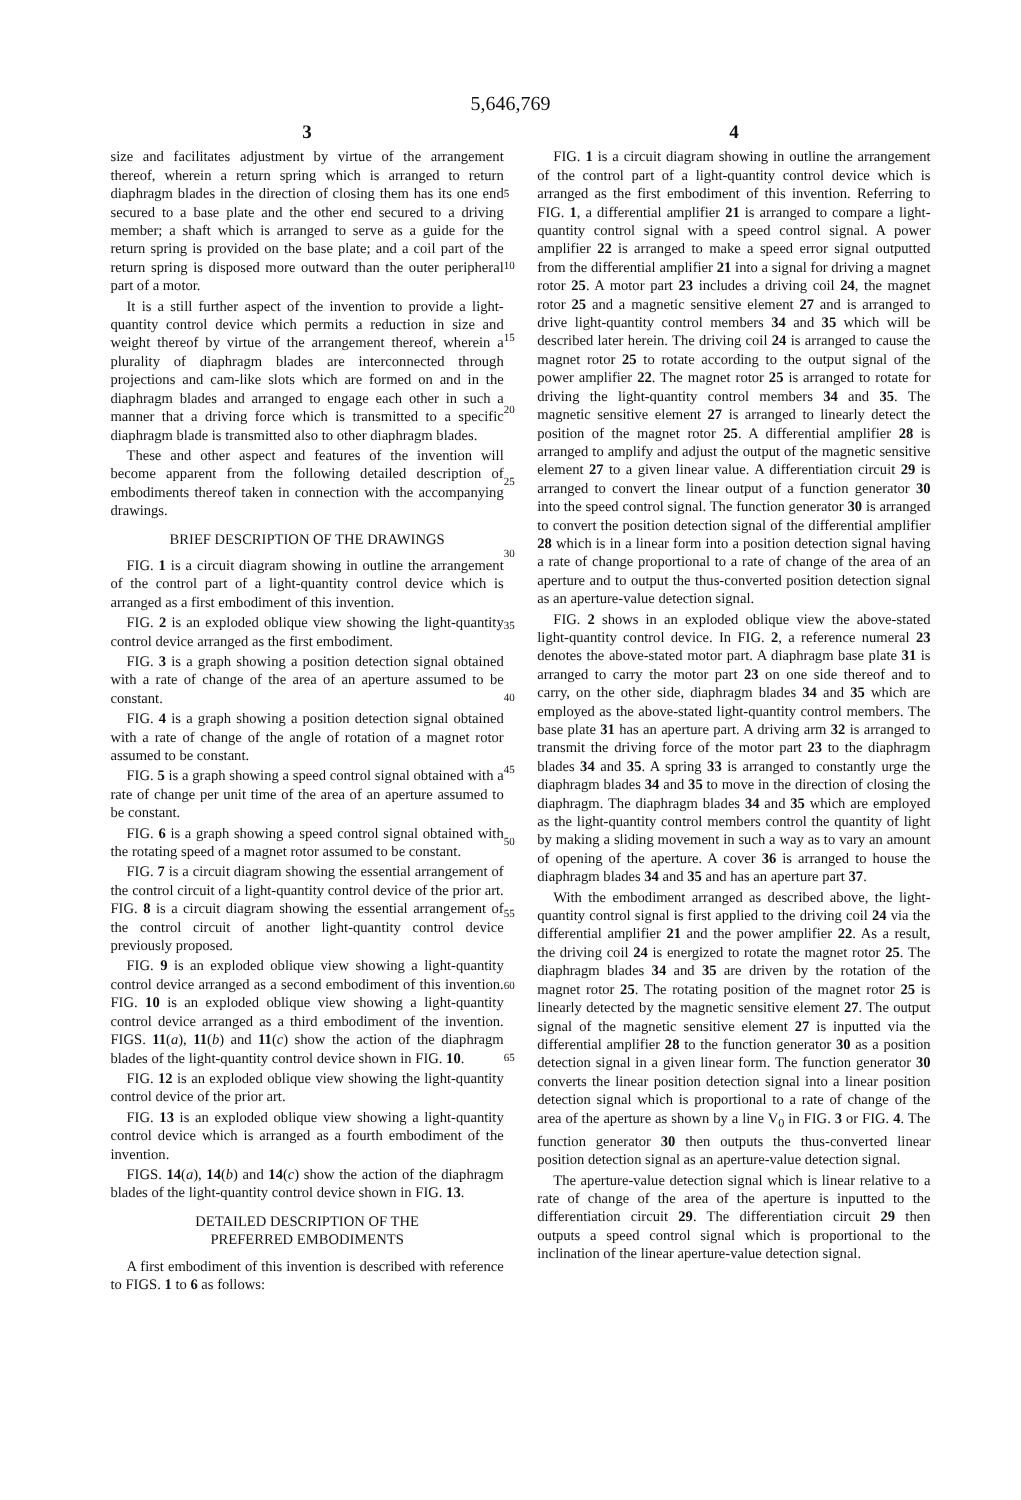5,646,769
3
size and facilitates adjustment by virtue of the arrangement thereof, wherein a return spring which is arranged to return diaphragm blades in the direction of closing them has its one end secured to a base plate and the other end secured to a driving member; a shaft which is arranged to serve as a guide for the return spring is provided on the base plate; and a coil part of the return spring is disposed more outward than the outer peripheral part of a motor.
It is a still further aspect of the invention to provide a light-quantity control device which permits a reduction in size and weight thereof by virtue of the arrangement thereof, wherein a plurality of diaphragm blades are interconnected through projections and cam-like slots which are formed on and in the diaphragm blades and arranged to engage each other in such a manner that a driving force which is transmitted to a specific diaphragm blade is transmitted also to other diaphragm blades.
These and other aspect and features of the invention will become apparent from the following detailed description of embodiments thereof taken in connection with the accompanying drawings.
BRIEF DESCRIPTION OF THE DRAWINGS
FIG. 1 is a circuit diagram showing in outline the arrangement of the control part of a light-quantity control device which is arranged as a first embodiment of this invention.
FIG. 2 is an exploded oblique view showing the light-quantity control device arranged as the first embodiment.
FIG. 3 is a graph showing a position detection signal obtained with a rate of change of the area of an aperture assumed to be constant.
FIG. 4 is a graph showing a position detection signal obtained with a rate of change of the angle of rotation of a magnet rotor assumed to be constant.
FIG. 5 is a graph showing a speed control signal obtained with a rate of change per unit time of the area of an aperture assumed to be constant.
FIG. 6 is a graph showing a speed control signal obtained with the rotating speed of a magnet rotor assumed to be constant.
FIG. 7 is a circuit diagram showing the essential arrangement of the control circuit of a light-quantity control device of the prior art. FIG. 8 is a circuit diagram showing the essential arrangement of the control circuit of another light-quantity control device previously proposed.
FIG. 9 is an exploded oblique view showing a light-quantity control device arranged as a second embodiment of this invention. FIG. 10 is an exploded oblique view showing a light-quantity control device arranged as a third embodiment of the invention. FIGS. 11(a), 11(b) and 11(c) show the action of the diaphragm blades of the light-quantity control device shown in FIG. 10.
FIG. 12 is an exploded oblique view showing the light-quantity control device of the prior art.
FIG. 13 is an exploded oblique view showing a light-quantity control device which is arranged as a fourth embodiment of the invention.
FIGS. 14(a), 14(b) and 14(c) show the action of the diaphragm blades of the light-quantity control device shown in FIG. 13.
DETAILED DESCRIPTION OF THE
PREFERRED EMBODIMENTS
A first embodiment of this invention is described with reference to FIGS. 1 to 6 as follows:
5
10
15
20
25
30
35
40
45
50
55
60
65
4
FIG. 1 is a circuit diagram showing in outline the arrangement of the control part of a light-quantity control device which is arranged as the first embodiment of this invention. Referring to FIG. 1, a differential amplifier 21 is arranged to compare a light-quantity control signal with a speed control signal. A power amplifier 22 is arranged to make a speed error signal outputted from the differential amplifier 21 into a signal for driving a magnet rotor 25. A motor part 23 includes a driving coil 24, the magnet rotor 25 and a magnetic sensitive element 27 and is arranged to drive light-quantity control members 34 and 35 which will be described later herein. The driving coil 24 is arranged to cause the magnet rotor 25 to rotate according to the output signal of the power amplifier 22. The magnet rotor 25 is arranged to rotate for driving the light-quantity control members 34 and 35. The magnetic sensitive element 27 is arranged to linearly detect the position of the magnet rotor 25. A differential amplifier 28 is arranged to amplify and adjust the output of the magnetic sensitive element 27 to a given linear value. A differentiation circuit 29 is arranged to convert the linear output of a function generator 30 into the speed control signal. The function generator 30 is arranged to convert the position detection signal of the differential amplifier 28 which is in a linear form into a position detection signal having a rate of change proportional to a rate of change of the area of an aperture and to output the thus-converted position detection signal as an aperture-value detection signal.
FIG. 2 shows in an exploded oblique view the above-stated light-quantity control device. In FIG. 2, a reference numeral 23 denotes the above-stated motor part. A diaphragm base plate 31 is arranged to carry the motor part 23 on one side thereof and to carry, on the other side, diaphragm blades 34 and 35 which are employed as the above-stated light-quantity control members. The base plate 31 has an aperture part. A driving arm 32 is arranged to transmit the driving force of the motor part 23 to the diaphragm blades 34 and 35. A spring 33 is arranged to constantly urge the diaphragm blades 34 and 35 to move in the direction of closing the diaphragm. The diaphragm blades 34 and 35 which are employed as the light-quantity control members control the quantity of light by making a sliding movement in such a way as to vary an amount of opening of the aperture. A cover 36 is arranged to house the diaphragm blades 34 and 35 and has an aperture part 37.
With the embodiment arranged as described above, the light-quantity control signal is first applied to the driving coil 24 via the differential amplifier 21 and the power amplifier 22. As a result, the driving coil 24 is energized to rotate the magnet rotor 25. The diaphragm blades 34 and 35 are driven by the rotation of the magnet rotor 25. The rotating position of the magnet rotor 25 is linearly detected by the magnetic sensitive element 27. The output signal of the magnetic sensitive element 27 is inputted via the differential amplifier 28 to the function generator 30 as a position detection signal in a given linear form. The function generator 30 converts the linear position detection signal into a linear position detection signal which is proportional to a rate of change of the area of the aperture as shown by a line V<sub>0</sub> in FIG. 3 or FIG. 4. The function generator 30 then outputs the thus-converted linear position detection signal as an aperture-value detection signal.
The aperture-value detection signal which is linear relative to a rate of change of the area of the aperture is inputted to the differentiation circuit 29. The differentiation circuit 29 then outputs a speed control signal which is proportional to the inclination of the linear aperture-value detection signal.